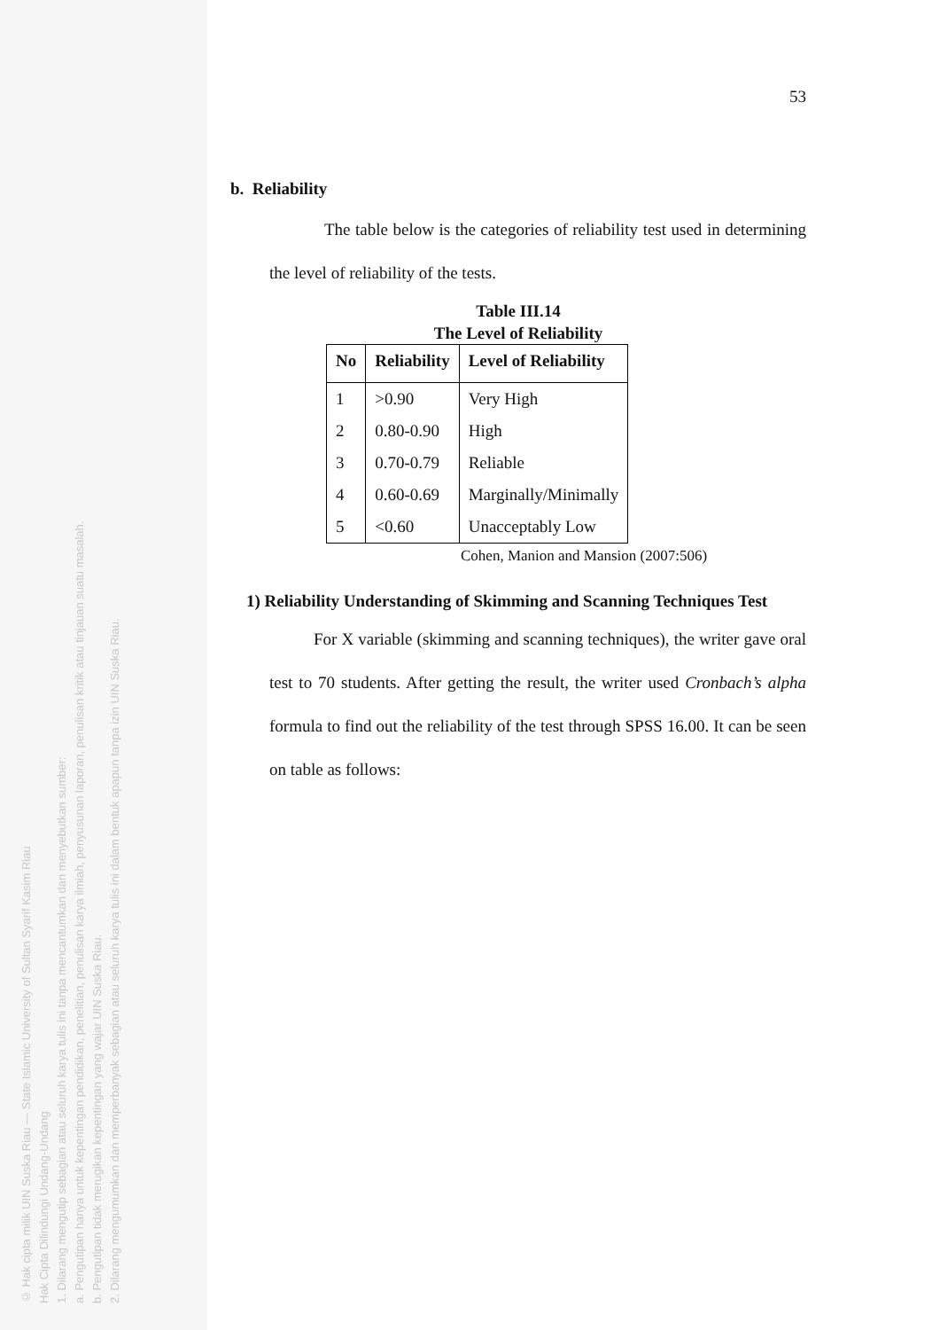© Hak cipta milik UIN Suska Riau — State Islamic University of Sultan Syarif Kasim Riau
Hak Cipta Dilindungi Undang-Undang
1. Dilarang mengutip sebagian atau seluruh karya tulis ini tanpa mencantumkan dan menyebutkan sumber:
a. Pengutipan hanya untuk kepentingan pendidikan, penelitian, penulisan karya ilmiah, penyusunan laporan, penulisan kritik atau tinjauan suatu masalah.
b. Pengutipan tidak merugikan kepentingan yang wajar UIN Suska Riau.
2. Dilarang mengumumkan dan memperbanyak sebagian atau seluruh karya tulis ini dalam bentuk apapun tanpa izin UIN Suska Riau.
53
b. Reliability
The table below is the categories of reliability test used in determining the level of reliability of the tests.
Table III.14
The Level of Reliability
| No | Reliability | Level of Reliability |
| --- | --- | --- |
| 1 | >0.90 | Very High |
| 2 | 0.80-0.90 | High |
| 3 | 0.70-0.79 | Reliable |
| 4 | 0.60-0.69 | Marginally/Minimally |
| 5 | <0.60 | Unacceptably Low |
Cohen, Manion and Mansion (2007:506)
1) Reliability Understanding of Skimming and Scanning Techniques Test
For X variable (skimming and scanning techniques), the writer gave oral test to 70 students. After getting the result, the writer used Cronbach’s alpha formula to find out the reliability of the test through SPSS 16.00. It can be seen on table as follows: